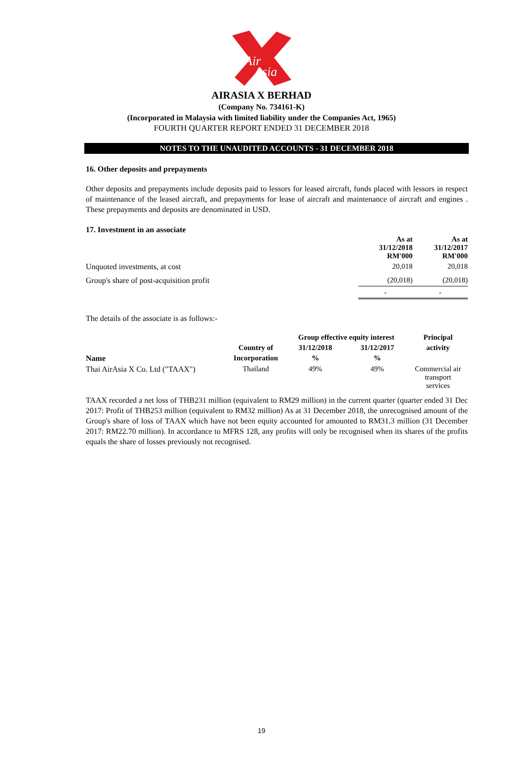Air
Asia
AIRASIA X BERHAD
(Company No. 734161-K)
(Incorporated in Malaysia with limited liability under the Companies Act, 1965)
FOURTH QUARTER REPORT ENDED 31 DECEMBER 2018
NOTES TO THE UNAUDITED ACCOUNTS - 31 DECEMBER 2018
16. Other deposits and prepayments
Other deposits and prepayments include deposits paid to lessors for leased aircraft, funds placed with lessors in respect of maintenance of the leased aircraft, and prepayments for lease of aircraft and maintenance of aircraft and engines . These prepayments and deposits are denominated in USD.
17. Investment in an associate
| | As at 31/12/2018 RM'000 | As at 31/12/2017 RM'000 |
| Unquoted investments, at cost | 20,018 | 20,018 |
| Group's share of post-acquisition profit | (20,018) | (20,018) |
| | - | - |
The details of the associate is as follows:-
| | | Group effective equity interest | | Principal |
| --- | --- | --- | --- | --- |
| | Country of | 31/12/2018 | 31/12/2017 | activity |
| Name | Incorporation | % | % | |
| Thai AirAsia X Co. Ltd ("TAAX") | Thailand | 49% | 49% | Commercial air transport services |
TAAX recorded a net loss of THB231 million (equivalent to RM29 million) in the current quarter (quarter ended 31 Dec 2017: Profit of THB253 million (equivalent to RM32 million) As at 31 December 2018, the unrecognised amount of the Group's share of loss of TAAX which have not been equity accounted for amounted to RM31.3 million (31 December 2017: RM22.70 million). In accordance to MFRS 128, any profits will only be recognised when its shares of the profits equals the share of losses previously not recognised.
19